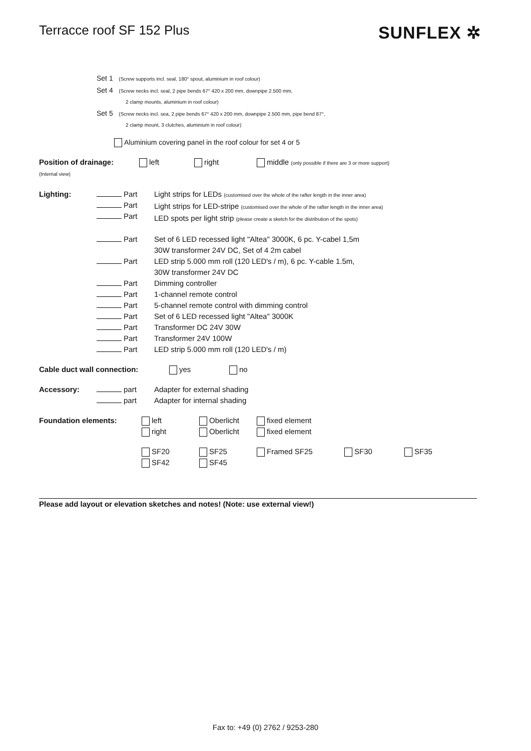Terracce roof SF 152 Plus
SUNFLEX ✲
Set 1 (Screw supports incl. seal, 180° spout, aluminium in roof colour)
Set 4 (Screw necks incl. seal, 2 pipe bends 67° 420 x 200 mm, downpipe 2.500 mm,
2 clamp mounts, aluminium in roof colour)
Set 5 (Screw necks incl. sea, 2 pipe bends 67° 420 x 200 mm, downpipe 2.500 mm, pipe bend 87°,
2 clamp mount, 3 clutches, aluminium in roof colour)
Aluminium covering panel in the roof colour for set 4 or 5
Position of drainage:
(Internal view)
left right middle (only possible if there are 3 or more support)
Lighting: Part
Part
Part
Light strips for LEDs (customised over the whole of the rafter length in the inner area)
Light strips for LED-stripe (customised over the whole of the rafter length in the inner area)
LED spots per light strip (please create a sketch for the distribution of the spots)
Part
Part
Part
Part
Part
Part
Part
Part
Part
Set of 6 LED recessed light "Altea" 3000K, 6 pc. Y-cabel 1,5m
30W transformer 24V DC, Set of 4 2m cabel
LED strip 5.000 mm roll (120 LED's / m), 6 pc. Y-cable 1.5m,
30W transformer 24V DC
Dimming controller
1-channel remote control
5-channel remote control with dimming control
Set of 6 LED recessed light "Altea" 3000K
Transformer DC 24V 30W
Transformer 24V 100W
LED strip 5.000 mm roll (120 LED's / m)
Cable duct wall connection: yes no
Accessory: part
part
Adapter for external shading
Adapter for internal shading
Foundation elements: left
right
Oberlicht
Oberlicht
fixed element
fixed element
SF20
SF42
SF25
SF45
Framed SF25 SF30 SF35
Please add layout or elevation sketches and notes! (Note: use external view!)
Fax to: +49 (0) 2762 / 9253-280